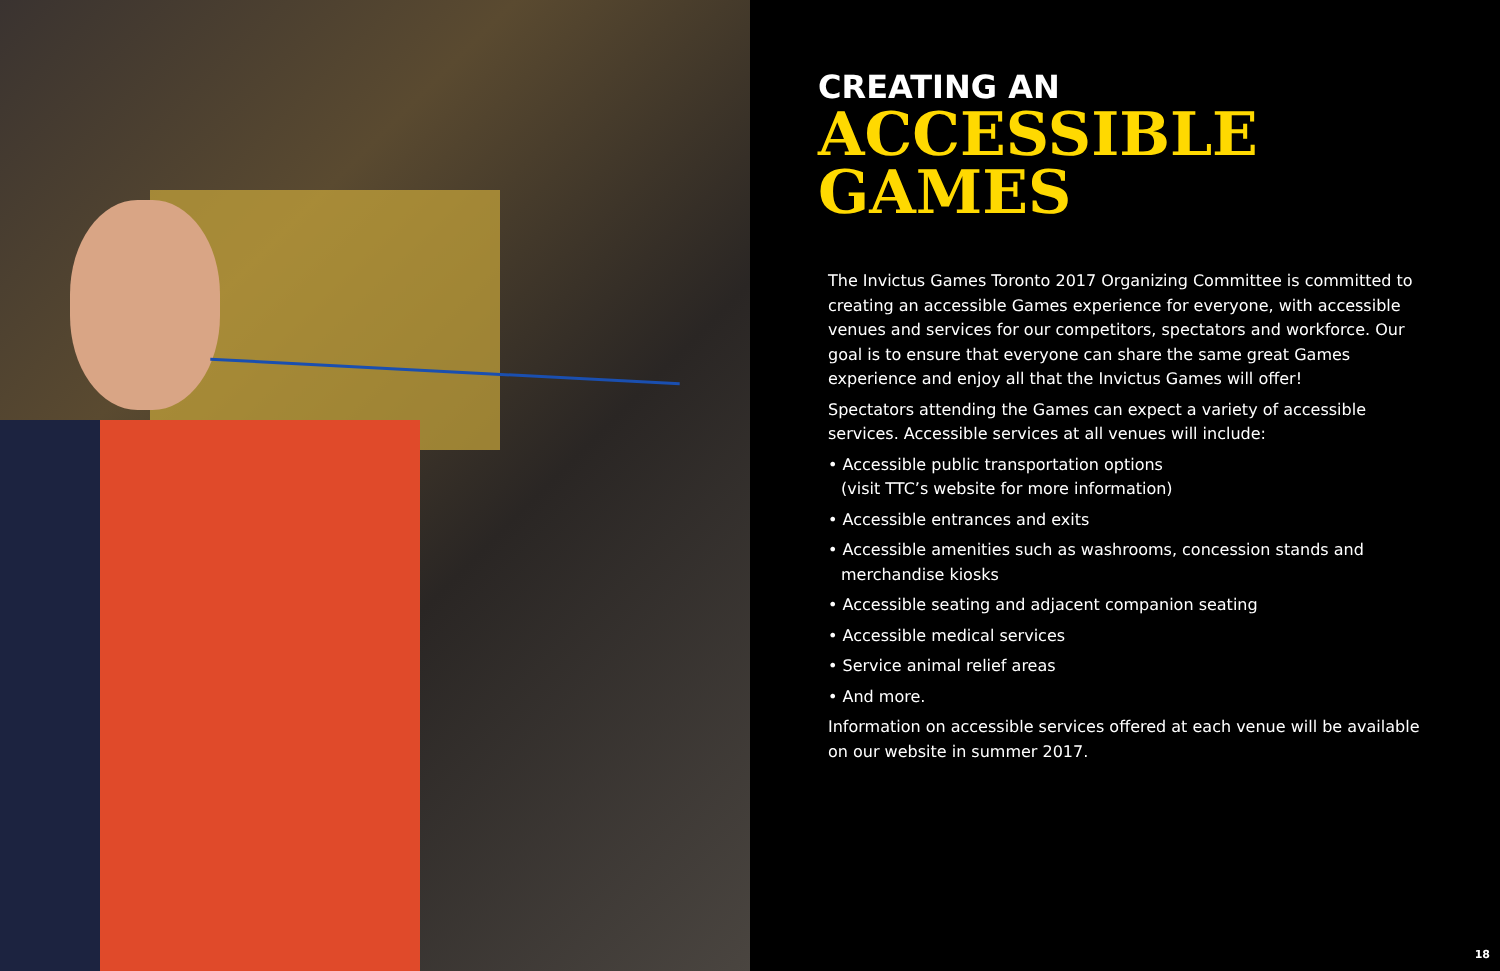CREATING AN
ACCESSIBLE
GAMES
The Invictus Games Toronto 2017 Organizing Committee is committed to creating an accessible Games experience for everyone, with accessible venues and services for our competitors, spectators and workforce. Our goal is to ensure that everyone can share the same great Games experience and enjoy all that the Invictus Games will offer!
Spectators attending the Games can expect a variety of accessible services. Accessible services at all venues will include:
• Accessible public transportation options
(visit TTC’s website for more information)
• Accessible entrances and exits
• Accessible amenities such as washrooms, concession stands and merchandise kiosks
• Accessible seating and adjacent companion seating
• Accessible medical services
• Service animal relief areas
• And more.
Information on accessible services offered at each venue will be available on our website in summer 2017.
18